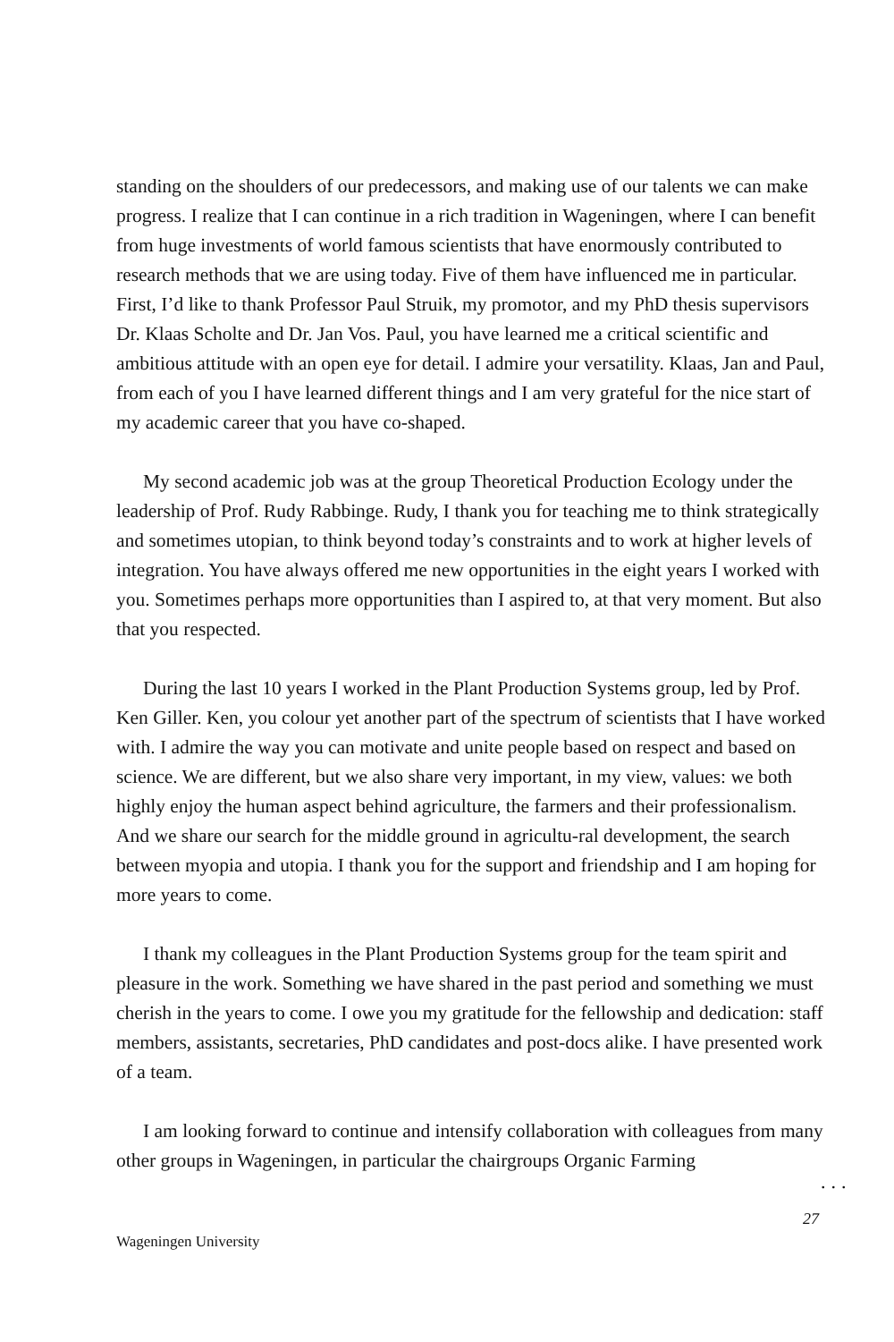standing on the shoulders of our predecessors, and making use of our talents we can make progress. I realize that I can continue in a rich tradition in Wageningen, where I can benefit from huge investments of world famous scientists that have enormously contributed to research methods that we are using today. Five of them have influenced me in particular. First, I’d like to thank Professor Paul Struik, my promotor, and my PhD thesis supervisors Dr. Klaas Scholte and Dr. Jan Vos. Paul, you have learned me a critical scientific and ambitious attitude with an open eye for detail. I admire your versatility. Klaas, Jan and Paul, from each of you I have learned different things and I am very grateful for the nice start of my academic career that you have co-shaped.
My second academic job was at the group Theoretical Production Ecology under the leadership of Prof. Rudy Rabbinge. Rudy, I thank you for teaching me to think strategically and sometimes utopian, to think beyond today’s constraints and to work at higher levels of integration. You have always offered me new opportunities in the eight years I worked with you. Sometimes perhaps more opportunities than I aspired to, at that very moment. But also that you respected.
During the last 10 years I worked in the Plant Production Systems group, led by Prof. Ken Giller. Ken, you colour yet another part of the spectrum of scientists that I have worked with. I admire the way you can motivate and unite people based on respect and based on science. We are different, but we also share very important, in my view, values: we both highly enjoy the human aspect behind agriculture, the farmers and their professionalism. And we share our search for the middle ground in agricultu-ral development, the search between myopia and utopia. I thank you for the support and friendship and I am hoping for more years to come.
I thank my colleagues in the Plant Production Systems group for the team spirit and pleasure in the work. Something we have shared in the past period and something we must cherish in the years to come. I owe you my gratitude for the fellowship and dedication: staff members, assistants, secretaries, PhD candidates and post-docs alike. I have presented work of a team.
I am looking forward to continue and intensify collaboration with colleagues from many other groups in Wageningen, in particular the chairgroups Organic Farming
...
27
Wageningen University